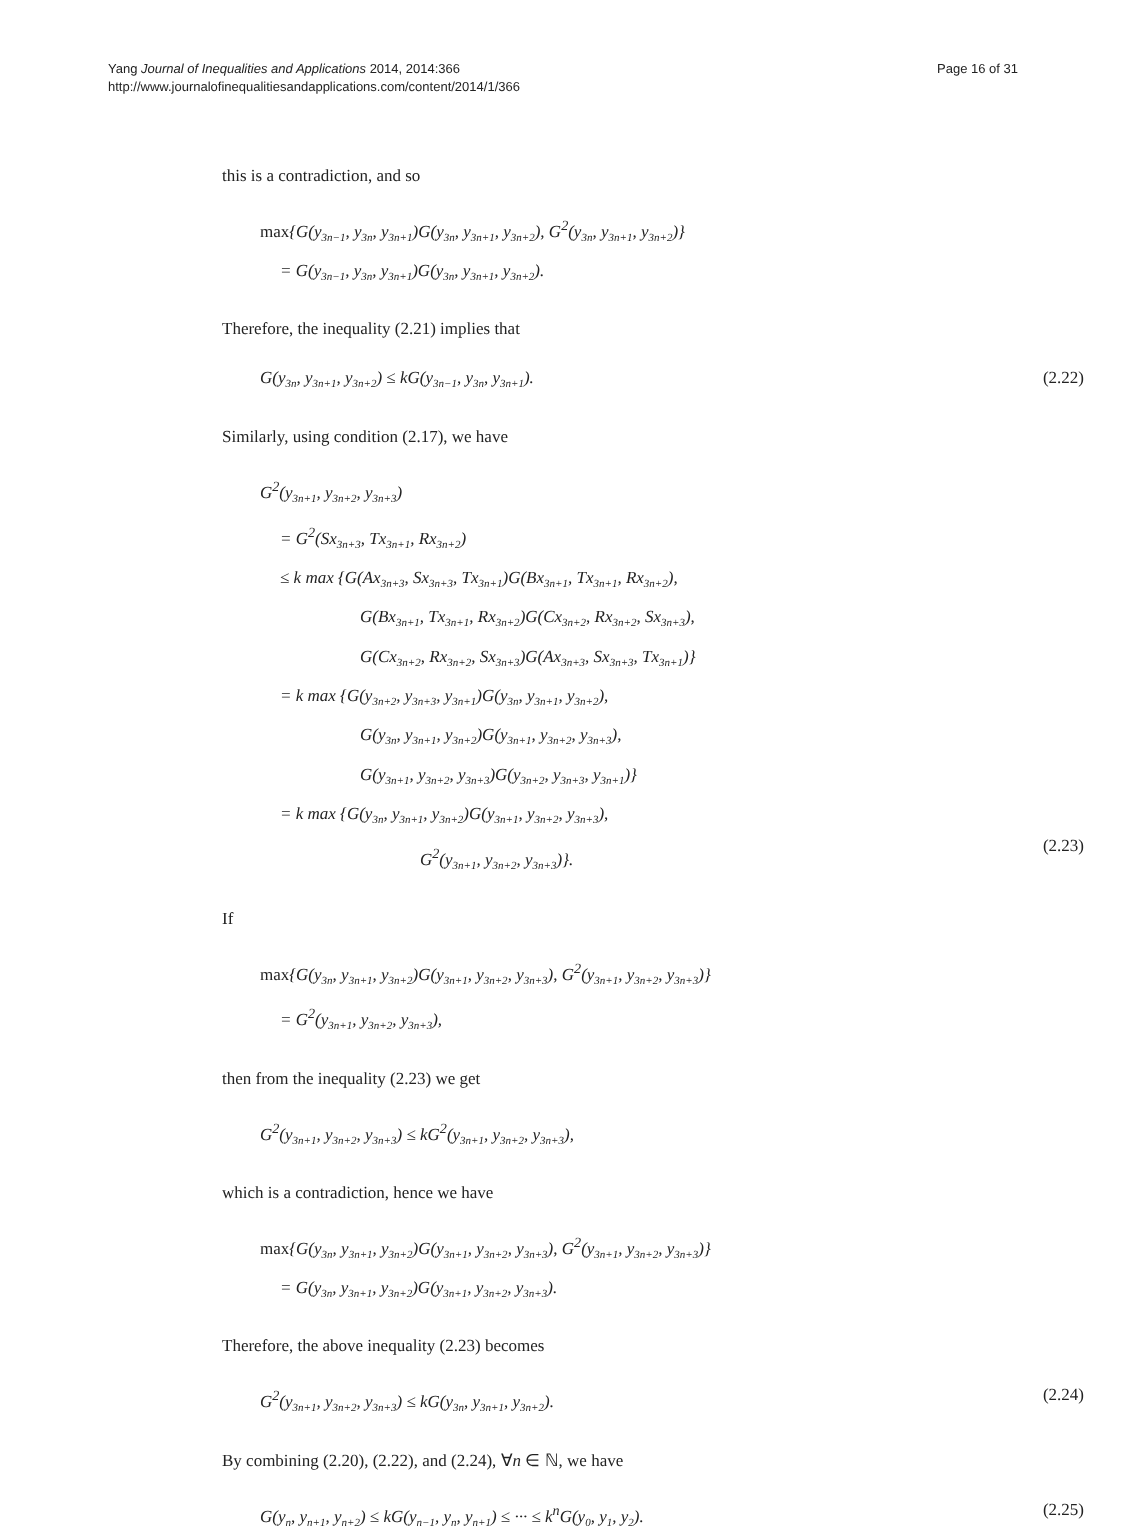Yang Journal of Inequalities and Applications 2014, 2014:366
http://www.journalofinequalitiesandapplications.com/content/2014/1/366
Page 16 of 31
this is a contradiction, and so
max{G(y<sub>3n−1</sub>, y<sub>3n</sub>, y<sub>3n+1</sub>)G(y<sub>3n</sub>, y<sub>3n+1</sub>, y<sub>3n+2</sub>), G<sup>2</sup>(y<sub>3n</sub>, y<sub>3n+1</sub>, y<sub>3n+2</sub>)}
= G(y<sub>3n−1</sub>, y<sub>3n</sub>, y<sub>3n+1</sub>)G(y<sub>3n</sub>, y<sub>3n+1</sub>, y<sub>3n+2</sub>).
Therefore, the inequality (2.21) implies that
G(y<sub>3n</sub>, y<sub>3n+1</sub>, y<sub>3n+2</sub>) ≤ kG(y<sub>3n−1</sub>, y<sub>3n</sub>, y<sub>3n+1</sub>). (2.22)
Similarly, using condition (2.17), we have
G<sup>2</sup>(y<sub>3n+1</sub>, y<sub>3n+2</sub>, y<sub>3n+3</sub>)
= G<sup>2</sup>(Sx<sub>3n+3</sub>, Tx<sub>3n+1</sub>, Rx<sub>3n+2</sub>)
≤ k max {G(Ax<sub>3n+3</sub>, Sx<sub>3n+3</sub>, Tx<sub>3n+1</sub>)G(Bx<sub>3n+1</sub>, Tx<sub>3n+1</sub>, Rx<sub>3n+2</sub>),
G(Bx<sub>3n+1</sub>, Tx<sub>3n+1</sub>, Rx<sub>3n+2</sub>)G(Cx<sub>3n+2</sub>, Rx<sub>3n+2</sub>, Sx<sub>3n+3</sub>),
G(Cx<sub>3n+2</sub>, Rx<sub>3n+2</sub>, Sx<sub>3n+3</sub>)G(Ax<sub>3n+3</sub>, Sx<sub>3n+3</sub>, Tx<sub>3n+1</sub>)}
= k max {G(y<sub>3n+2</sub>, y<sub>3n+3</sub>, y<sub>3n+1</sub>)G(y<sub>3n</sub>, y<sub>3n+1</sub>, y<sub>3n+2</sub>),
G(y<sub>3n</sub>, y<sub>3n+1</sub>, y<sub>3n+2</sub>)G(y<sub>3n+1</sub>, y<sub>3n+2</sub>, y<sub>3n+3</sub>),
G(y<sub>3n+1</sub>, y<sub>3n+2</sub>, y<sub>3n+3</sub>)G(y<sub>3n+2</sub>, y<sub>3n+3</sub>, y<sub>3n+1</sub>)}
= k max {G(y<sub>3n</sub>, y<sub>3n+1</sub>, y<sub>3n+2</sub>)G(y<sub>3n+1</sub>, y<sub>3n+2</sub>, y<sub>3n+3</sub>),
G<sup>2</sup>(y<sub>3n+1</sub>, y<sub>3n+2</sub>, y<sub>3n+3</sub>)}.
(2.23)
If
max{G(y<sub>3n</sub>, y<sub>3n+1</sub>, y<sub>3n+2</sub>)G(y<sub>3n+1</sub>, y<sub>3n+2</sub>, y<sub>3n+3</sub>), G<sup>2</sup>(y<sub>3n+1</sub>, y<sub>3n+2</sub>, y<sub>3n+3</sub>)}
= G<sup>2</sup>(y<sub>3n+1</sub>, y<sub>3n+2</sub>, y<sub>3n+3</sub>),
then from the inequality (2.23) we get
G<sup>2</sup>(y<sub>3n+1</sub>, y<sub>3n+2</sub>, y<sub>3n+3</sub>) ≤ kG<sup>2</sup>(y<sub>3n+1</sub>, y<sub>3n+2</sub>, y<sub>3n+3</sub>),
which is a contradiction, hence we have
max{G(y<sub>3n</sub>, y<sub>3n+1</sub>, y<sub>3n+2</sub>)G(y<sub>3n+1</sub>, y<sub>3n+2</sub>, y<sub>3n+3</sub>), G<sup>2</sup>(y<sub>3n+1</sub>, y<sub>3n+2</sub>, y<sub>3n+3</sub>)}
= G(y<sub>3n</sub>, y<sub>3n+1</sub>, y<sub>3n+2</sub>)G(y<sub>3n+1</sub>, y<sub>3n+2</sub>, y<sub>3n+3</sub>).
Therefore, the above inequality (2.23) becomes
G<sup>2</sup>(y<sub>3n+1</sub>, y<sub>3n+2</sub>, y<sub>3n+3</sub>) ≤ kG(y<sub>3n</sub>, y<sub>3n+1</sub>, y<sub>3n+2</sub>). (2.24)
By combining (2.20), (2.22), and (2.24), ∀n ∈ ℕ, we have
G(y<sub>n</sub>, y<sub>n+1</sub>, y<sub>n+2</sub>) ≤ kG(y<sub>n−1</sub>, y<sub>n</sub>, y<sub>n+1</sub>) ≤ ··· ≤ k<sup>n</sup>G(y<sub>0</sub>, y<sub>1</sub>, y<sub>2</sub>). (2.25)